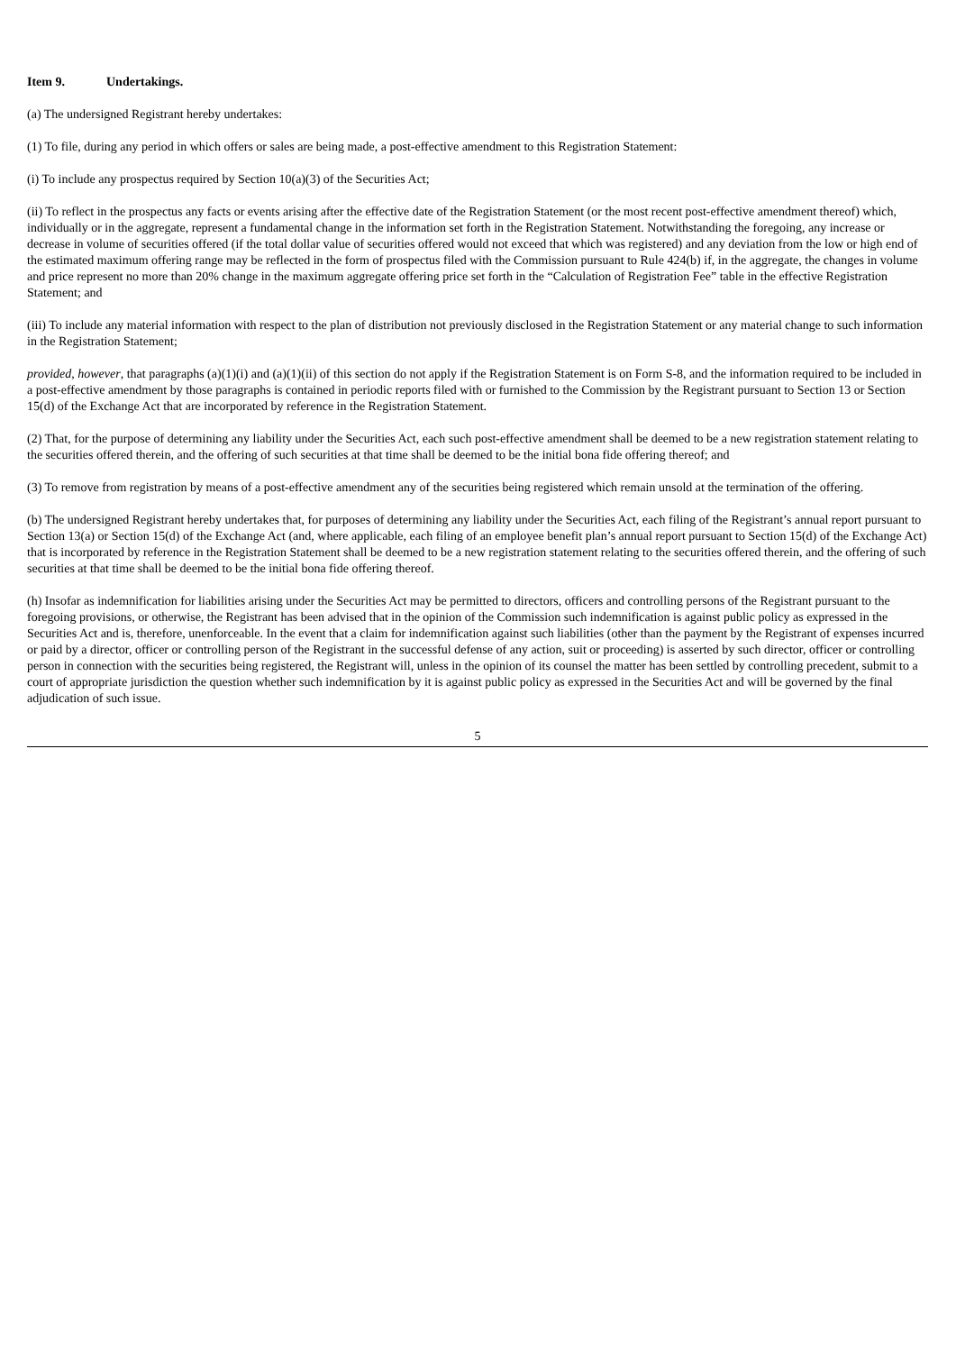Item 9. Undertakings.
(a) The undersigned Registrant hereby undertakes:
(1) To file, during any period in which offers or sales are being made, a post-effective amendment to this Registration Statement:
(i) To include any prospectus required by Section 10(a)(3) of the Securities Act;
(ii) To reflect in the prospectus any facts or events arising after the effective date of the Registration Statement (or the most recent post-effective amendment thereof) which, individually or in the aggregate, represent a fundamental change in the information set forth in the Registration Statement. Notwithstanding the foregoing, any increase or decrease in volume of securities offered (if the total dollar value of securities offered would not exceed that which was registered) and any deviation from the low or high end of the estimated maximum offering range may be reflected in the form of prospectus filed with the Commission pursuant to Rule 424(b) if, in the aggregate, the changes in volume and price represent no more than 20% change in the maximum aggregate offering price set forth in the “Calculation of Registration Fee” table in the effective Registration Statement; and
(iii) To include any material information with respect to the plan of distribution not previously disclosed in the Registration Statement or any material change to such information in the Registration Statement;
provided, however, that paragraphs (a)(1)(i) and (a)(1)(ii) of this section do not apply if the Registration Statement is on Form S-8, and the information required to be included in a post-effective amendment by those paragraphs is contained in periodic reports filed with or furnished to the Commission by the Registrant pursuant to Section 13 or Section 15(d) of the Exchange Act that are incorporated by reference in the Registration Statement.
(2) That, for the purpose of determining any liability under the Securities Act, each such post-effective amendment shall be deemed to be a new registration statement relating to the securities offered therein, and the offering of such securities at that time shall be deemed to be the initial bona fide offering thereof; and
(3) To remove from registration by means of a post-effective amendment any of the securities being registered which remain unsold at the termination of the offering.
(b) The undersigned Registrant hereby undertakes that, for purposes of determining any liability under the Securities Act, each filing of the Registrant’s annual report pursuant to Section 13(a) or Section 15(d) of the Exchange Act (and, where applicable, each filing of an employee benefit plan’s annual report pursuant to Section 15(d) of the Exchange Act) that is incorporated by reference in the Registration Statement shall be deemed to be a new registration statement relating to the securities offered therein, and the offering of such securities at that time shall be deemed to be the initial bona fide offering thereof.
(h) Insofar as indemnification for liabilities arising under the Securities Act may be permitted to directors, officers and controlling persons of the Registrant pursuant to the foregoing provisions, or otherwise, the Registrant has been advised that in the opinion of the Commission such indemnification is against public policy as expressed in the Securities Act and is, therefore, unenforceable. In the event that a claim for indemnification against such liabilities (other than the payment by the Registrant of expenses incurred or paid by a director, officer or controlling person of the Registrant in the successful defense of any action, suit or proceeding) is asserted by such director, officer or controlling person in connection with the securities being registered, the Registrant will, unless in the opinion of its counsel the matter has been settled by controlling precedent, submit to a court of appropriate jurisdiction the question whether such indemnification by it is against public policy as expressed in the Securities Act and will be governed by the final adjudication of such issue.
5